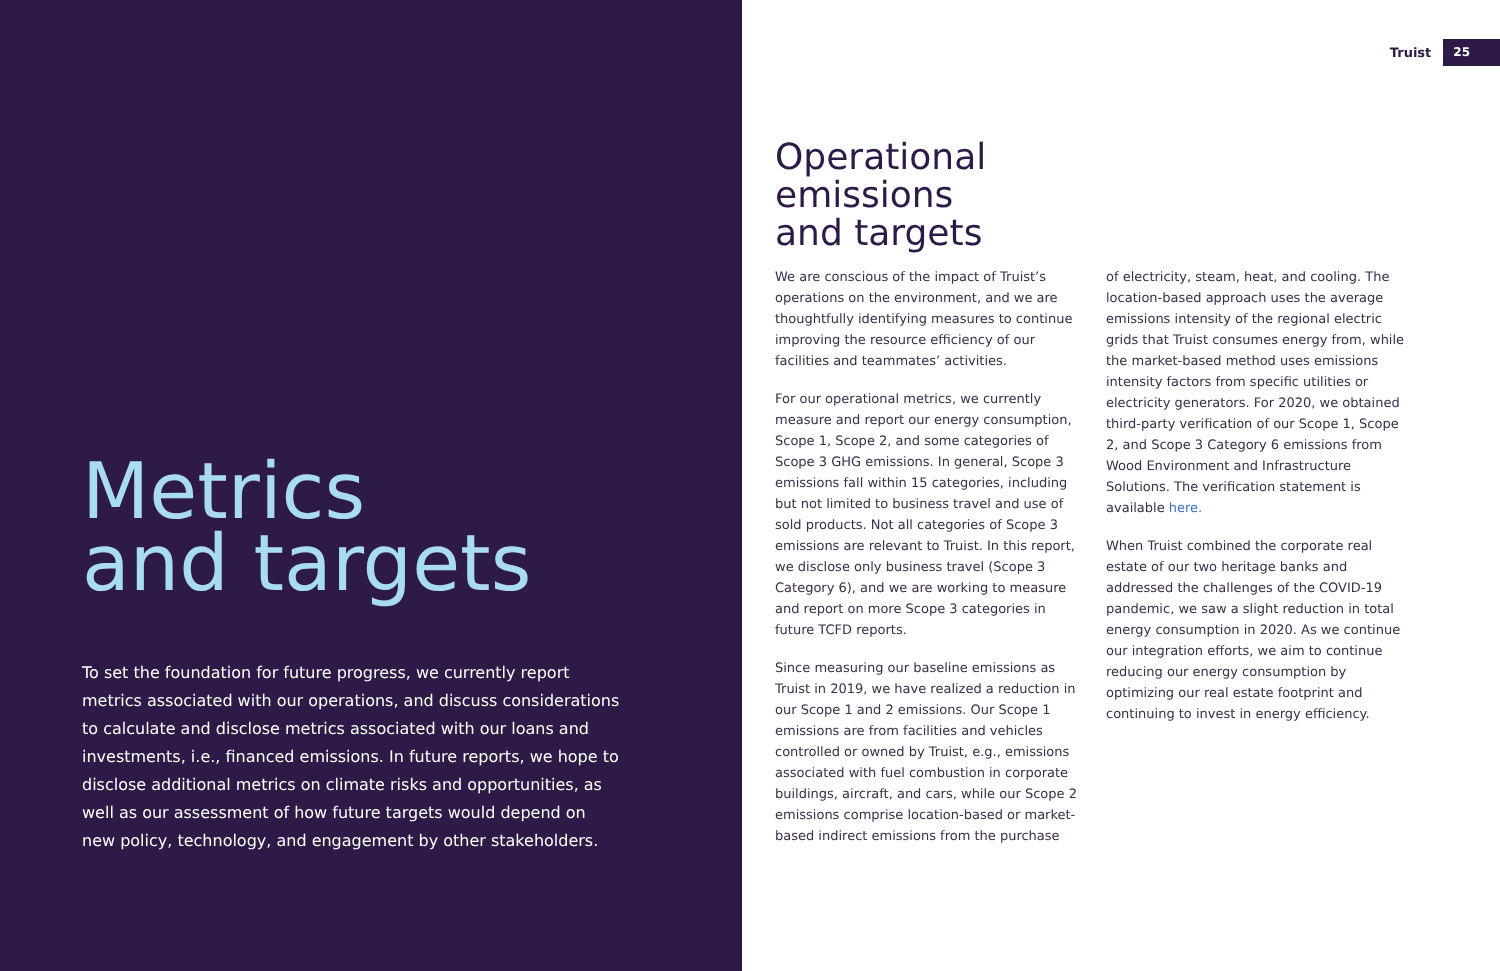Metrics
and targets
To set the foundation for future progress, we currently report metrics associated with our operations, and discuss considerations to calculate and disclose metrics associated with our loans and investments, i.e., financed emissions. In future reports, we hope to disclose additional metrics on climate risks and opportunities, as well as our assessment of how future targets would depend on new policy, technology, and engagement by other stakeholders.
Truist 25
Operational
emissions
and targets
We are conscious of the impact of Truist’s operations on the environment, and we are thoughtfully identifying measures to continue improving the resource efficiency of our facilities and teammates’ activities.
For our operational metrics, we currently measure and report our energy consumption, Scope 1, Scope 2, and some categories of Scope 3 GHG emissions. In general, Scope 3 emissions fall within 15 categories, including but not limited to business travel and use of sold products. Not all categories of Scope 3 emissions are relevant to Truist. In this report, we disclose only business travel (Scope 3 Category 6), and we are working to measure and report on more Scope 3 categories in future TCFD reports.
Since measuring our baseline emissions as Truist in 2019, we have realized a reduction in our Scope 1 and 2 emissions. Our Scope 1 emissions are from facilities and vehicles controlled or owned by Truist, e.g., emissions associated with fuel combustion in corporate buildings, aircraft, and cars, while our Scope 2 emissions comprise location-based or market-based indirect emissions from the purchase
of electricity, steam, heat, and cooling. The location-based approach uses the average emissions intensity of the regional electric grids that Truist consumes energy from, while the market-based method uses emissions intensity factors from specific utilities or electricity generators. For 2020, we obtained third-party verification of our Scope 1, Scope 2, and Scope 3 Category 6 emissions from Wood Environment and Infrastructure Solutions. The verification statement is available here.
When Truist combined the corporate real estate of our two heritage banks and addressed the challenges of the COVID-19 pandemic, we saw a slight reduction in total energy consumption in 2020. As we continue our integration efforts, we aim to continue reducing our energy consumption by optimizing our real estate footprint and continuing to invest in energy efficiency.